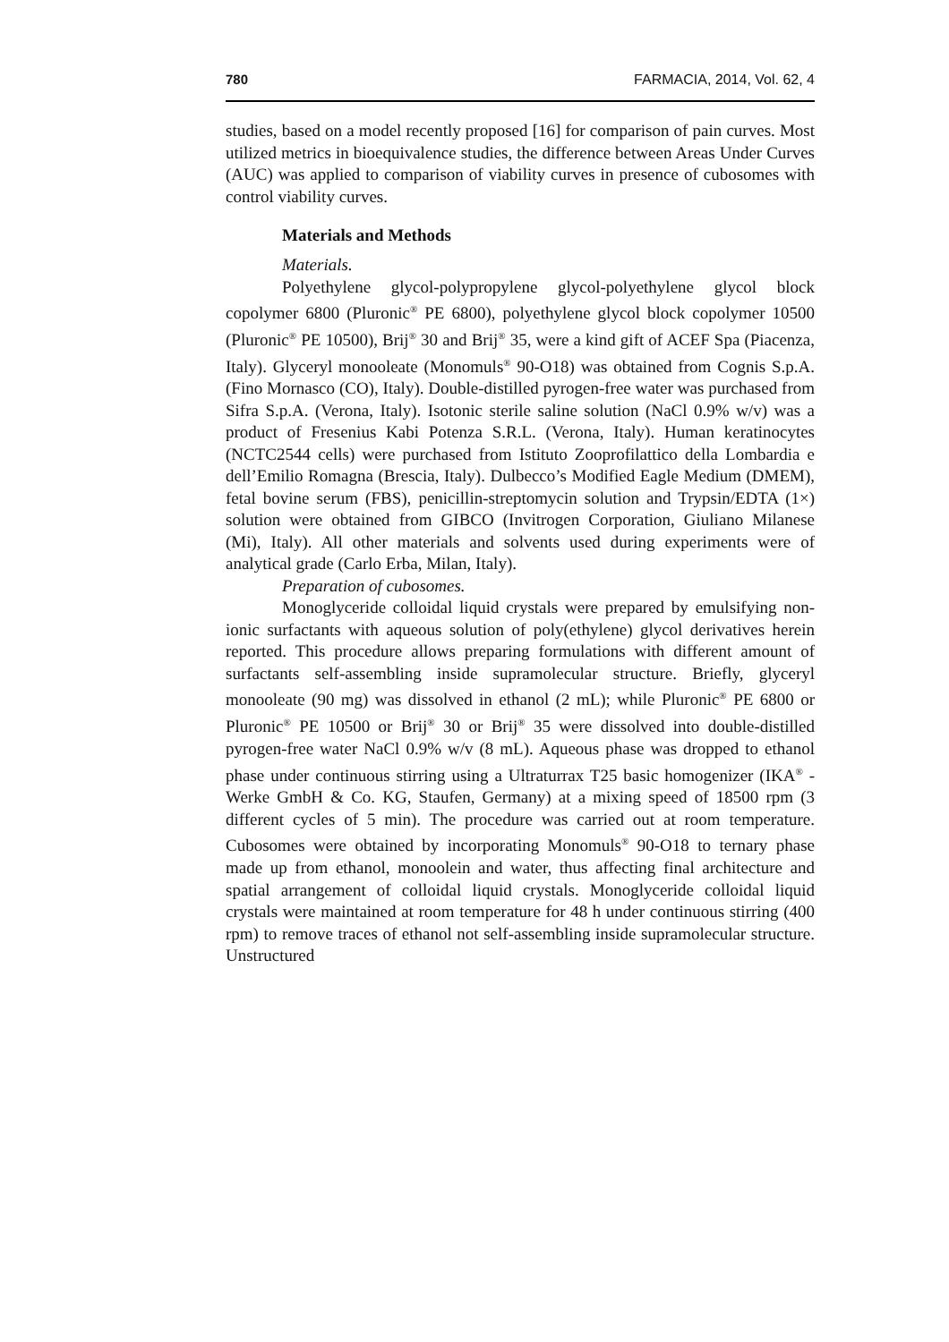780 FARMACIA, 2014, Vol. 62, 4
studies, based on a model recently proposed [16] for comparison of pain curves. Most utilized metrics in bioequivalence studies, the difference between Areas Under Curves (AUC) was applied to comparison of viability curves in presence of cubosomes with control viability curves.
Materials and Methods
Materials.
Polyethylene glycol-polypropylene glycol-polyethylene glycol block copolymer 6800 (Pluronic<sup>®</sup> PE 6800), polyethylene glycol block copolymer 10500 (Pluronic<sup>®</sup> PE 10500), Brij<sup>®</sup> 30 and Brij<sup>®</sup> 35, were a kind gift of ACEF Spa (Piacenza, Italy). Glyceryl monooleate (Monomuls<sup>®</sup> 90-O18) was obtained from Cognis S.p.A. (Fino Mornasco (CO), Italy). Double-distilled pyrogen-free water was purchased from Sifra S.p.A. (Verona, Italy). Isotonic sterile saline solution (NaCl 0.9% w/v) was a product of Fresenius Kabi Potenza S.R.L. (Verona, Italy). Human keratinocytes (NCTC2544 cells) were purchased from Istituto Zooprofilattico della Lombardia e dell’Emilio Romagna (Brescia, Italy). Dulbecco’s Modified Eagle Medium (DMEM), fetal bovine serum (FBS), penicillin-streptomycin solution and Trypsin/EDTA (1×) solution were obtained from GIBCO (Invitrogen Corporation, Giuliano Milanese (Mi), Italy). All other materials and solvents used during experiments were of analytical grade (Carlo Erba, Milan, Italy).
Preparation of cubosomes.
Monoglyceride colloidal liquid crystals were prepared by emulsifying non-ionic surfactants with aqueous solution of poly(ethylene) glycol derivatives herein reported. This procedure allows preparing formulations with different amount of surfactants self-assembling inside supramolecular structure. Briefly, glyceryl monooleate (90 mg) was dissolved in ethanol (2 mL); while Pluronic<sup>®</sup> PE 6800 or Pluronic<sup>®</sup> PE 10500 or Brij<sup>®</sup> 30 or Brij<sup>®</sup> 35 were dissolved into double-distilled pyrogen-free water NaCl 0.9% w/v (8 mL). Aqueous phase was dropped to ethanol phase under continuous stirring using a Ultraturrax T25 basic homogenizer (IKA<sup>®</sup> - Werke GmbH & Co. KG, Staufen, Germany) at a mixing speed of 18500 rpm (3 different cycles of 5 min). The procedure was carried out at room temperature. Cubosomes were obtained by incorporating Monomuls<sup>®</sup> 90-O18 to ternary phase made up from ethanol, monoolein and water, thus affecting final architecture and spatial arrangement of colloidal liquid crystals. Monoglyceride colloidal liquid crystals were maintained at room temperature for 48 h under continuous stirring (400 rpm) to remove traces of ethanol not self-assembling inside supramolecular structure. Unstructured